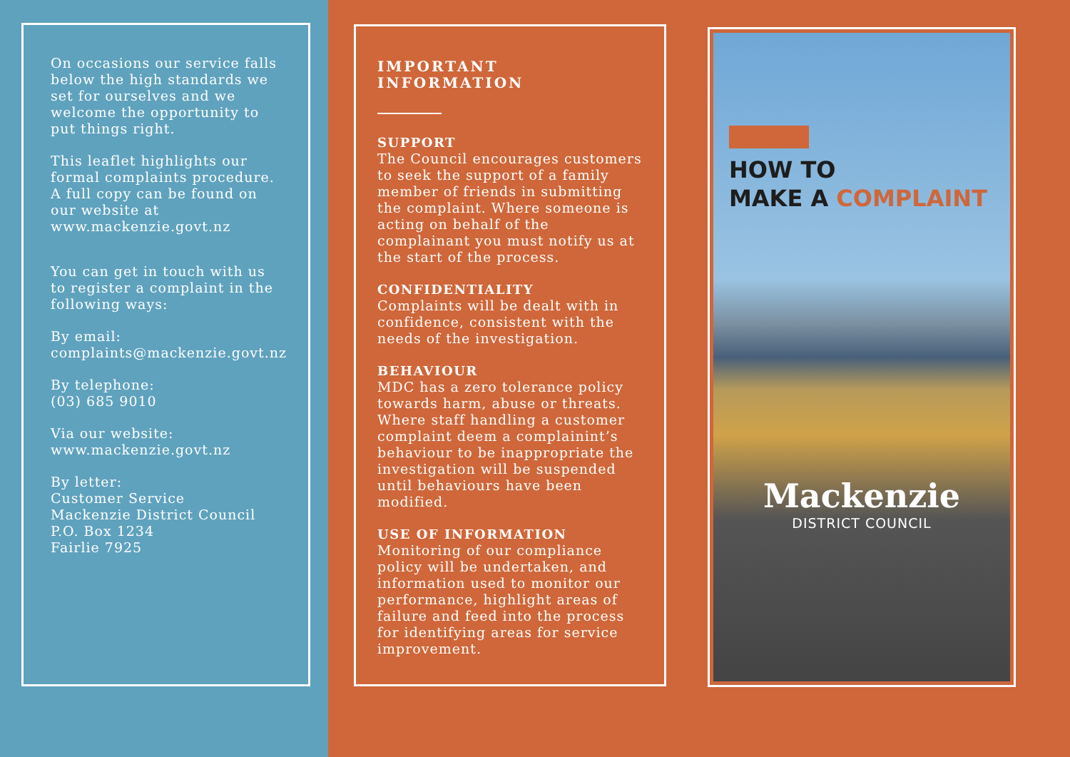On occasions our service falls below the high standards we set for ourselves and we welcome the opportunity to put things right.
This leaflet highlights our formal complaints procedure. A full copy can be found on our website at www.mackenzie.govt.nz
You can get in touch with us to register a complaint in the following ways:
By email:
complaints@mackenzie.govt.nz
By telephone:
(03) 685 9010
Via our website:
www.mackenzie.govt.nz
By letter:
Customer Service
Mackenzie District Council
P.O. Box 1234
Fairlie 7925
IMPORTANT INFORMATION
SUPPORT
The Council encourages customers to seek the support of a family member of friends in submitting the complaint. Where someone is acting on behalf of the complainant you must notify us at the start of the process.
CONFIDENTIALITY
Complaints will be dealt with in confidence, consistent with the needs of the investigation.
BEHAVIOUR
MDC has a zero tolerance policy towards harm, abuse or threats. Where staff handling a customer complaint deem a complainint’s behaviour to be inappropriate the investigation will be suspended until behaviours have been modified.
USE OF INFORMATION
Monitoring of our compliance policy will be undertaken, and information used to monitor our performance, highlight areas of failure and feed into the process for identifying areas for service improvement.
HOW TO
MAKE A COMPLAINT
Mackenzie
DISTRICT COUNCIL